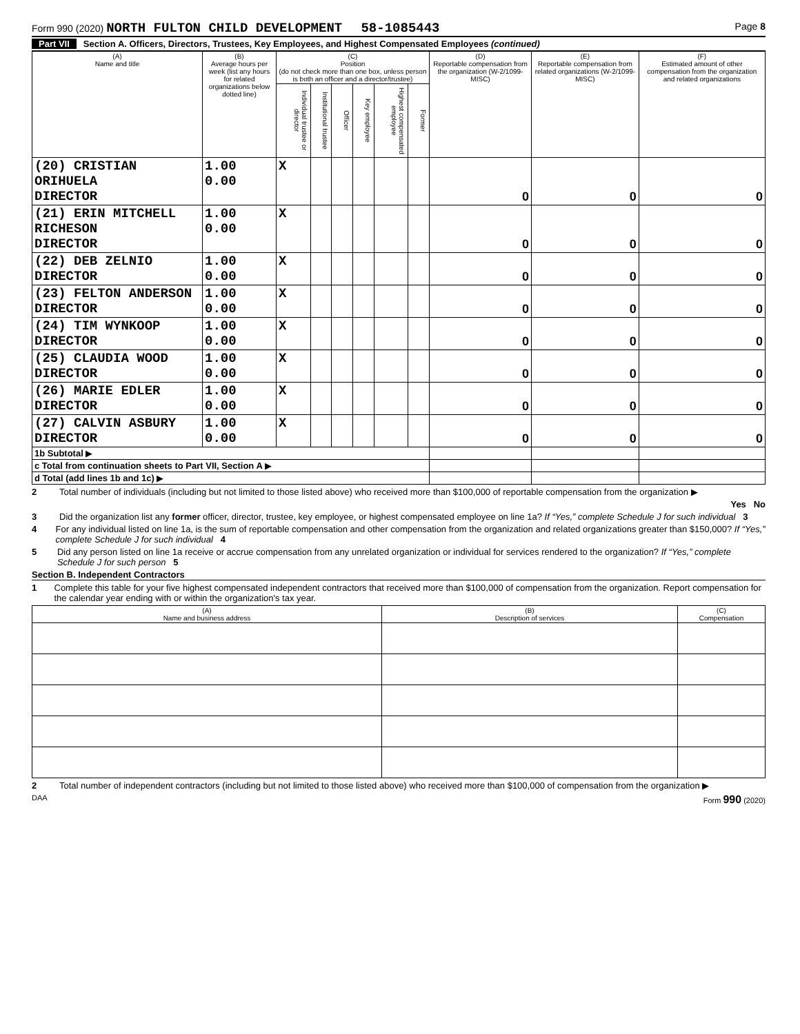Form 990 (2020) NORTH FULTON CHILD DEVELOPMENT 58-1085443
Page 8
Part VII Section A. Officers, Directors, Trustees, Key Employees, and Highest Compensated Employees (continued)
| (A) Name and title | (B) Average hours per week (list any hours for related organizations below dotted line) | (C) Position (do not check more than one box, unless person is both an officer and a director/trustee) | | | | | | (D) Reportable compensation from the organization (W-2/1099-MISC) | (E) Reportable compensation from related organizations (W-2/1099-MISC) | (F) Estimated amount of other compensation from the organization and related organizations |
| --- | --- | --- | --- | --- | --- | --- | --- | --- | --- | --- |
| | | Individual trustee or director | Institutional trustee | Officer | Key employee | Highest compensated employee | Former | | | |
| (20) CRISTIAN ORIHUELA DIRECTOR | 1.00 0.00 | X | | | | | | 0 | 0 | 0 |
| (21) ERIN MITCHELL RICHESON DIRECTOR | 1.00 0.00 | X | | | | | | 0 | 0 | 0 |
| (22) DEB ZELNIO DIRECTOR | 1.00 0.00 | X | | | | | | 0 | 0 | 0 |
| (23) FELTON ANDERSON DIRECTOR | 1.00 0.00 | X | | | | | | 0 | 0 | 0 |
| (24) TIM WYNKOOP DIRECTOR | 1.00 0.00 | X | | | | | | 0 | 0 | 0 |
| (25) CLAUDIA WOOD DIRECTOR | 1.00 0.00 | X | | | | | | 0 | 0 | 0 |
| (26) MARIE EDLER DIRECTOR | 1.00 0.00 | X | | | | | | 0 | 0 | 0 |
| (27) CALVIN ASBURY DIRECTOR | 1.00 0.00 | X | | | | | | 0 | 0 | 0 |
| 1b Subtotal ▶ | | | | | | | | | | |
| c Total from continuation sheets to Part VII, Section A ▶ | | | | | | | | | | |
| d Total (add lines 1b and 1c) ▶ | | | | | | | | | | |
2 Total number of individuals (including but not limited to those listed above) who received more than $100,000 of reportable compensation from the organization ▶
Yes No
3 Did the organization list any former officer, director, trustee, key employee, or highest compensated employee on line 1a? If “Yes,” complete Schedule J for such individual 3
4 For any individual listed on line 1a, is the sum of reportable compensation and other compensation from the organization and related organizations greater than $150,000? If “Yes,” complete Schedule J for such individual 4
5 Did any person listed on line 1a receive or accrue compensation from any unrelated organization or individual for services rendered to the organization? If “Yes,” complete Schedule J for such person 5
Section B. Independent Contractors
1 Complete this table for your five highest compensated independent contractors that received more than $100,000 of compensation from the organization. Report compensation for the calendar year ending with or within the organization's tax year.
| (A) Name and business address | (B) Description of services | (C) Compensation |
| --- | --- | --- |
2 Total number of independent contractors (including but not limited to those listed above) who received more than $100,000 of compensation from the organization ▶
DAA Form 990 (2020)